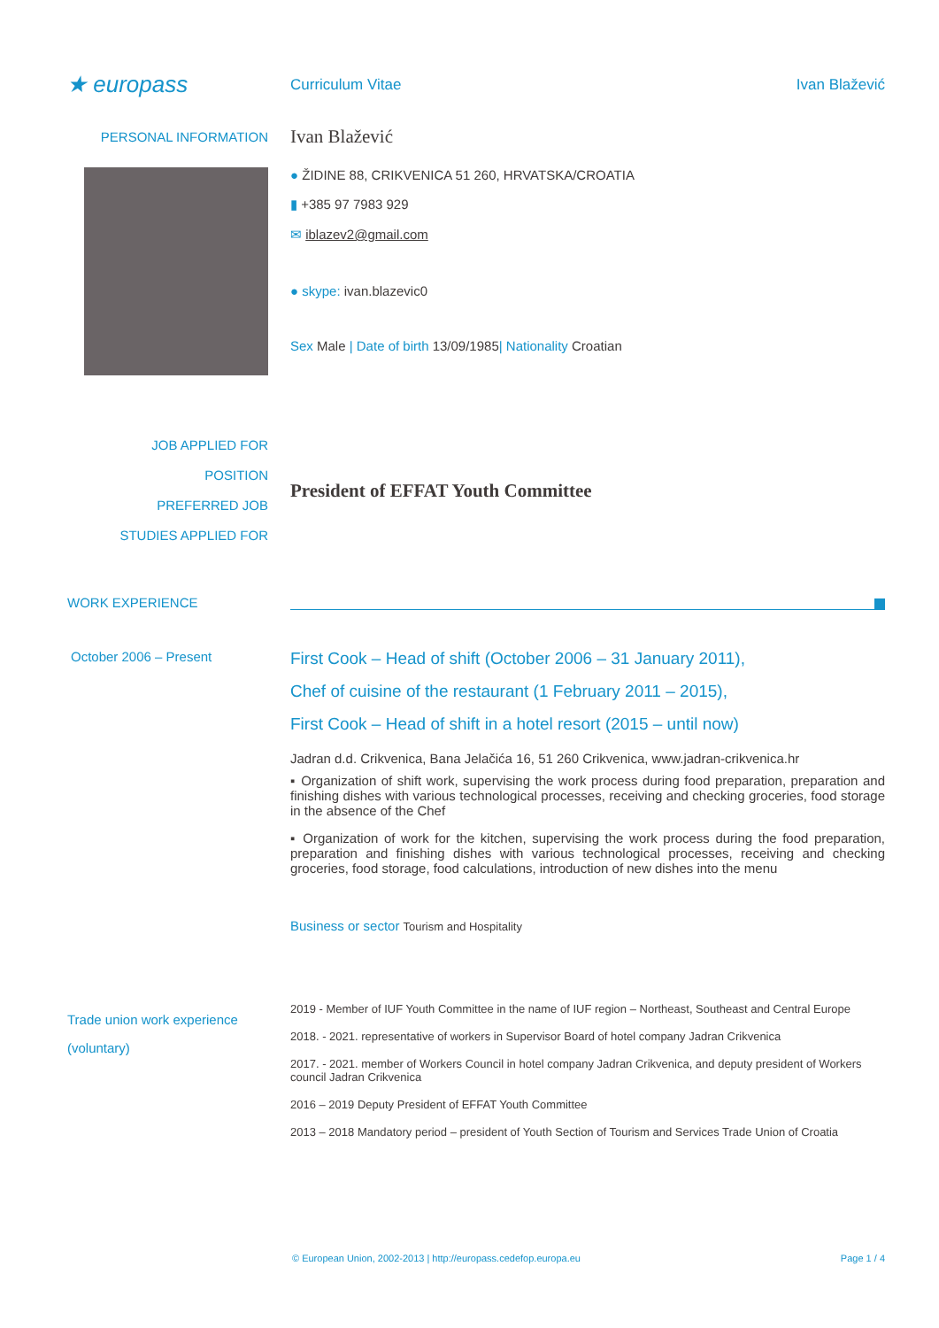★ europass
Curriculum Vitae Ivan Blažević
PERSONAL INFORMATION
Ivan Blažević
● ŽIDINE 88, CRIKVENICA 51 260, HRVATSKA/CROATIA
▮ +385 97 7983 929
✉ iblazev2@gmail.com
● skype: ivan.blazevic0
Sex Male | Date of birth 13/09/1985| Nationality Croatian
JOB APPLIED FOR
POSITION
PREFERRED JOB
STUDIES APPLIED FOR
President of EFFAT Youth Committee
WORK EXPERIENCE
October 2006 – Present
First Cook – Head of shift (October 2006 – 31 January 2011),
Chef of cuisine of the restaurant (1 February 2011 – 2015),
First Cook – Head of shift in a hotel resort (2015 – until now)
Jadran d.d. Crikvenica, Bana Jelačića 16, 51 260 Crikvenica, www.jadran-crikvenica.hr
▪ Organization of shift work, supervising the work process during food preparation, preparation and finishing dishes with various technological processes, receiving and checking groceries, food storage in the absence of the Chef
▪ Organization of work for the kitchen, supervising the work process during the food preparation, preparation and finishing dishes with various technological processes, receiving and checking groceries, food storage, food calculations, introduction of new dishes into the menu
Business or sector Tourism and Hospitality
Trade union work experience
(voluntary)
2019 - Member of IUF Youth Committee in the name of IUF region – Northeast, Southeast and Central Europe
2018. - 2021. representative of workers in Supervisor Board of hotel company Jadran Crikvenica
2017. - 2021. member of Workers Council in hotel company Jadran Crikvenica, and deputy president of Workers council Jadran Crikvenica
2016 – 2019 Deputy President of EFFAT Youth Committee
2013 – 2018 Mandatory period – president of Youth Section of Tourism and Services Trade Union of Croatia
© European Union, 2002-2013 | http://europass.cedefop.europa.eu Page 1 / 4